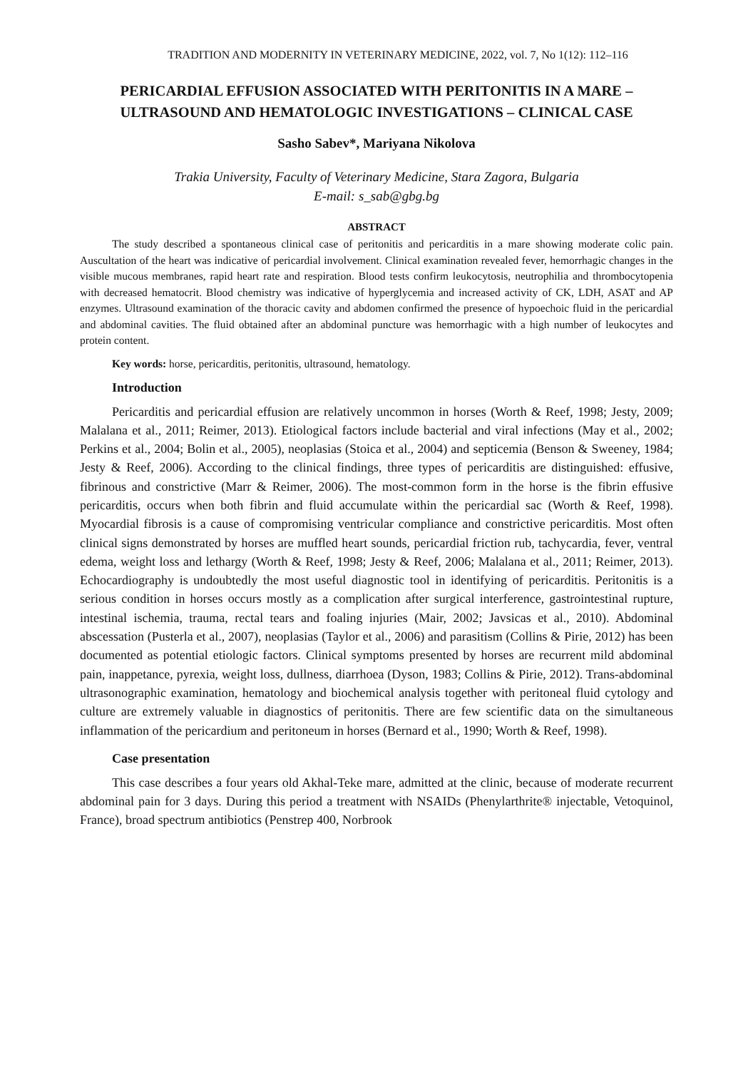TRADITION AND MODERNITY IN VETERINARY MEDICINE, 2022, vol. 7, No 1(12): 112–116
PERICARDIAL EFFUSION ASSOCIATED WITH PERITONITIS IN A MARE – ULTRASOUND AND HEMATOLOGIC INVESTIGATIONS – CLINICAL CASE
Sasho Sabev*, Mariyana Nikolova
Trakia University, Faculty of Veterinary Medicine, Stara Zagora, Bulgaria
E-mail: s_sab@gbg.bg
ABSTRACT
The study described a spontaneous clinical case of peritonitis and pericarditis in a mare showing moderate colic pain. Auscultation of the heart was indicative of pericardial involvement. Clinical examination revealed fever, hemorrhagic changes in the visible mucous membranes, rapid heart rate and respiration. Blood tests confirm leukocytosis, neutrophilia and thrombocytopenia with decreased hematocrit. Blood chemistry was indicative of hyperglycemia and increased activity of CK, LDH, ASAT and AP enzymes. Ultrasound examination of the thoracic cavity and abdomen confirmed the presence of hypoechoic fluid in the pericardial and abdominal cavities. The fluid obtained after an abdominal puncture was hemorrhagic with a high number of leukocytes and protein content.
Key words: horse, pericarditis, peritonitis, ultrasound, hematology.
Introduction
Pericarditis and pericardial effusion are relatively uncommon in horses (Worth & Reef, 1998; Jesty, 2009; Malalana et al., 2011; Reimer, 2013). Etiological factors include bacterial and viral infections (May et al., 2002; Perkins et al., 2004; Bolin et al., 2005), neoplasias (Stoica et al., 2004) and septicemia (Benson & Sweeney, 1984; Jesty & Reef, 2006). According to the clinical findings, three types of pericarditis are distinguished: effusive, fibrinous and constrictive (Marr & Reimer, 2006). The most-common form in the horse is the fibrin effusive pericarditis, occurs when both fibrin and fluid accumulate within the pericardial sac (Worth & Reef, 1998). Myocardial fibrosis is a cause of compromising ventricular compliance and constrictive pericarditis. Most often clinical signs demonstrated by horses are muffled heart sounds, pericardial friction rub, tachycardia, fever, ventral edema, weight loss and lethargy (Worth & Reef, 1998; Jesty & Reef, 2006; Malalana et al., 2011; Reimer, 2013). Echocardiography is undoubtedly the most useful diagnostic tool in identifying of pericarditis. Peritonitis is a serious condition in horses occurs mostly as a complication after surgical interference, gastrointestinal rupture, intestinal ischemia, trauma, rectal tears and foaling injuries (Mair, 2002; Javsicas et al., 2010). Abdominal abscessation (Pusterla et al., 2007), neoplasias (Taylor et al., 2006) and parasitism (Collins & Pirie, 2012) has been documented as potential etiologic factors. Clinical symptoms presented by horses are recurrent mild abdominal pain, inappetance, pyrexia, weight loss, dullness, diarrhoea (Dyson, 1983; Collins & Pirie, 2012). Trans-abdominal ultrasonographic examination, hematology and biochemical analysis together with peritoneal fluid cytology and culture are extremely valuable in diagnostics of peritonitis. There are few scientific data on the simultaneous inflammation of the pericardium and peritoneum in horses (Bernard et al., 1990; Worth & Reef, 1998).
Case presentation
This case describes a four years old Akhal-Teke mare, admitted at the clinic, because of moderate recurrent abdominal pain for 3 days. During this period a treatment with NSAIDs (Phenylarthrite® injectable, Vetoquinol, France), broad spectrum antibiotics (Penstrep 400, Norbrook